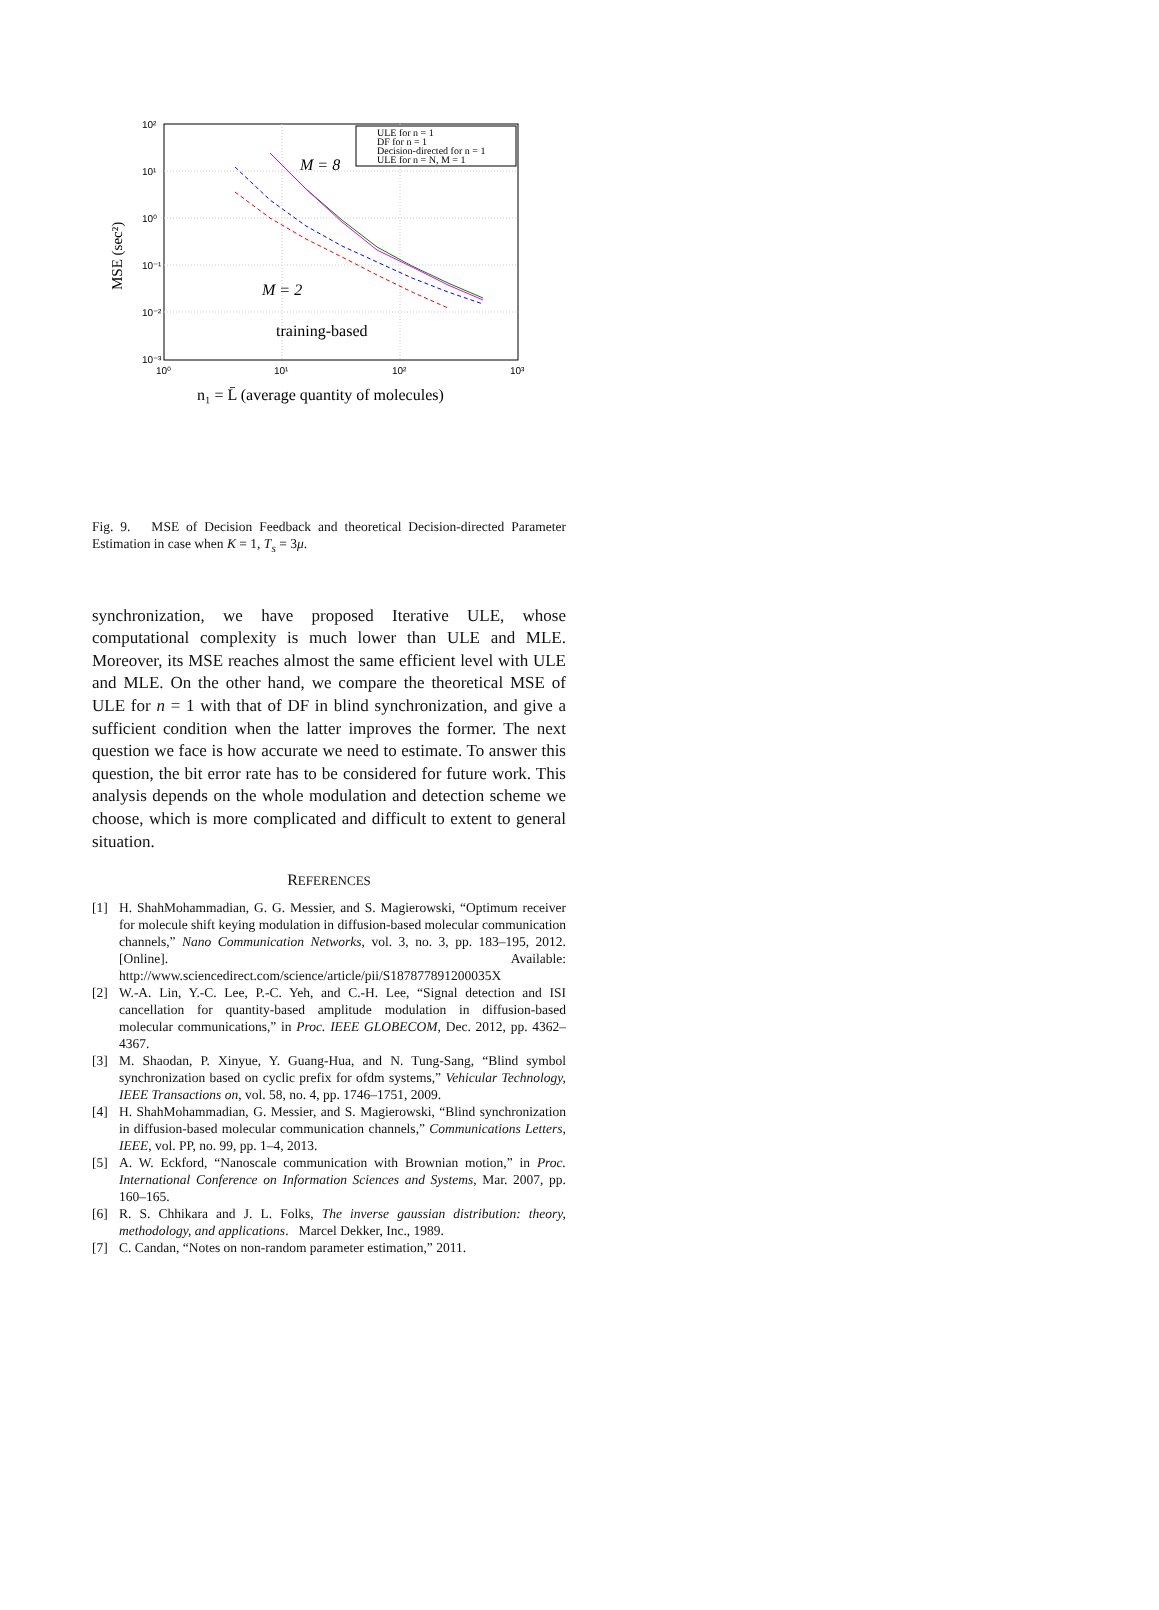10²
10¹
10⁰
10⁻¹
10⁻²
10⁻³
10⁰
10¹
10²
10³
ULE for n = 1
DF for n = 1
Decision-directed for n = 1
ULE for n = N, M = 1
M = 8
M = 2
training-based
MSE (sec²)
n₁ = L̄ (average quantity of molecules)
Fig. 9. MSE of Decision Feedback and theoretical Decision-directed Parameter Estimation in case when K = 1, T<sub>s</sub> = 3μ.
synchronization, we have proposed Iterative ULE, whose computational complexity is much lower than ULE and MLE. Moreover, its MSE reaches almost the same efficient level with ULE and MLE. On the other hand, we compare the theoretical MSE of ULE for n = 1 with that of DF in blind synchronization, and give a sufficient condition when the latter improves the former. The next question we face is how accurate we need to estimate. To answer this question, the bit error rate has to be considered for future work. This analysis depends on the whole modulation and detection scheme we choose, which is more complicated and difficult to extent to general situation.
REFERENCES
[1] H. ShahMohammadian, G. G. Messier, and S. Magierowski, “Optimum receiver for molecule shift keying modulation in diffusion-based molecular communication channels,” Nano Communication Networks, vol. 3, no. 3, pp. 183–195, 2012. [Online]. Available: http://www.sciencedirect.com/science/article/pii/S187877891200035X
[2] W.-A. Lin, Y.-C. Lee, P.-C. Yeh, and C.-H. Lee, “Signal detection and ISI cancellation for quantity-based amplitude modulation in diffusion-based molecular communications,” in Proc. IEEE GLOBECOM, Dec. 2012, pp. 4362–4367.
[3] M. Shaodan, P. Xinyue, Y. Guang-Hua, and N. Tung-Sang, “Blind symbol synchronization based on cyclic prefix for ofdm systems,” Vehicular Technology, IEEE Transactions on, vol. 58, no. 4, pp. 1746–1751, 2009.
[4] H. ShahMohammadian, G. Messier, and S. Magierowski, “Blind synchronization in diffusion-based molecular communication channels,” Communications Letters, IEEE, vol. PP, no. 99, pp. 1–4, 2013.
[5] A. W. Eckford, “Nanoscale communication with Brownian motion,” in Proc. International Conference on Information Sciences and Systems, Mar. 2007, pp. 160–165.
[6] R. S. Chhikara and J. L. Folks, The inverse gaussian distribution: theory, methodology, and applications. Marcel Dekker, Inc., 1989.
[7] C. Candan, “Notes on non-random parameter estimation,” 2011.